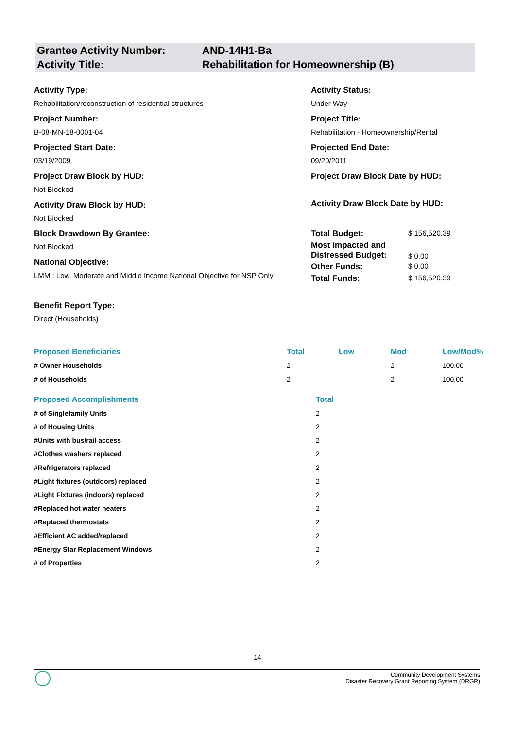| Grantee Activity Number: | AND-14H1-Ba |
| Activity Title: | Rehabilitation for Homeownership (B) |
Activity Type:
Rehabilitation/reconstruction of residential structures
Project Number:
B-08-MN-18-0001-04
Projected Start Date:
03/19/2009
Project Draw Block by HUD:
Not Blocked
Activity Draw Block by HUD:
Not Blocked
Block Drawdown By Grantee:
Not Blocked
National Objective:
LMMI: Low, Moderate and Middle Income National Objective for NSP Only
Benefit Report Type:
Direct (Households)
Activity Status:
Under Way
Project Title:
Rehabilitation - Homeownership/Rental
Projected End Date:
09/20/2011
Project Draw Block Date by HUD:
Activity Draw Block Date by HUD:
| Total Budget: | $ 156,520.39 |
| Most Impacted and Distressed Budget: | $ 0.00 |
| Other Funds: | $ 0.00 |
| Total Funds: | $ 156,520.39 |
| Proposed Beneficiaries | Total | Low | Mod | Low/Mod% |
| --- | --- | --- | --- | --- |
| # Owner Households | 2 | | 2 | 100.00 |
| # of Households | 2 | | 2 | 100.00 |
| Proposed Accomplishments | Total |
| --- | --- |
| # of Singlefamily Units | 2 |
| # of Housing Units | 2 |
| #Units with bus/rail access | 2 |
| #Clothes washers replaced | 2 |
| #Refrigerators replaced | 2 |
| #Light fixtures (outdoors) replaced | 2 |
| #Light Fixtures (indoors) replaced | 2 |
| #Replaced hot water heaters | 2 |
| #Replaced thermostats | 2 |
| #Efficient AC added/replaced | 2 |
| #Energy Star Replacement Windows | 2 |
| # of Properties | 2 |
14
Community Development Systems
Disaster Recovery Grant Reporting System (DRGR)